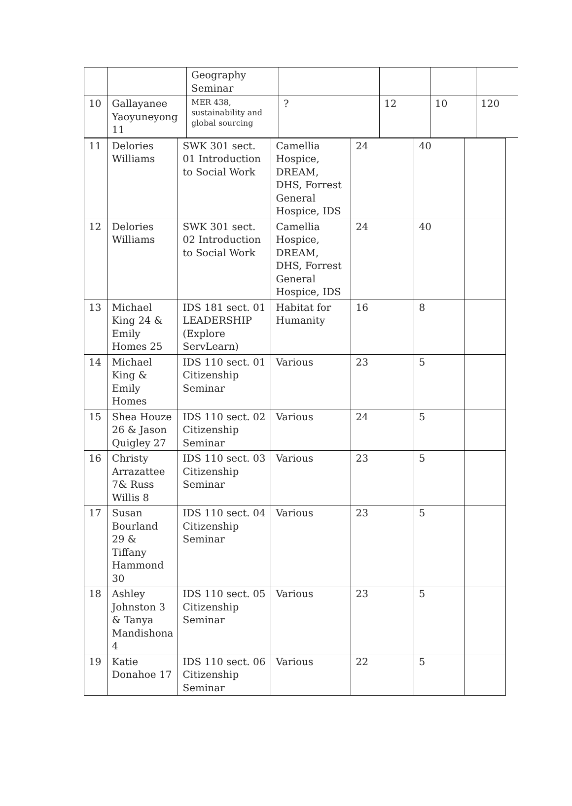| | | Geography Seminar | | | | |
| 10 | Gallayanee Yaoyuneyong 11 | MER 438, sustainability and global sourcing | ? | 12 | 10 | 120 |
| 11 | Delories Williams | SWK 301 sect. 01 Introduction to Social Work | Camellia Hospice, DREAM, DHS, Forrest General Hospice, IDS | 24 | 40 | |
| 12 | Delories Williams | SWK 301 sect. 02 Introduction to Social Work | Camellia Hospice, DREAM, DHS, Forrest General Hospice, IDS | 24 | 40 | |
| 13 | Michael King 24 & Emily Homes 25 | IDS 181 sect. 01 LEADERSHIP (Explore ServLearn) | Habitat for Humanity | 16 | 8 | |
| 14 | Michael King & Emily Homes | IDS 110 sect. 01 Citizenship Seminar | Various | 23 | 5 | |
| 15 | Shea Houze 26 & Jason Quigley 27 | IDS 110 sect. 02 Citizenship Seminar | Various | 24 | 5 | |
| 16 | Christy Arrazattee 7& Russ Willis 8 | IDS 110 sect. 03 Citizenship Seminar | Various | 23 | 5 | |
| 17 | Susan Bourland 29 & Tiffany Hammond 30 | IDS 110 sect. 04 Citizenship Seminar | Various | 23 | 5 | |
| 18 | Ashley Johnston 3 & Tanya Mandishona 4 | IDS 110 sect. 05 Citizenship Seminar | Various | 23 | 5 | |
| 19 | Katie Donahoe 17 | IDS 110 sect. 06 Citizenship Seminar | Various | 22 | 5 | |